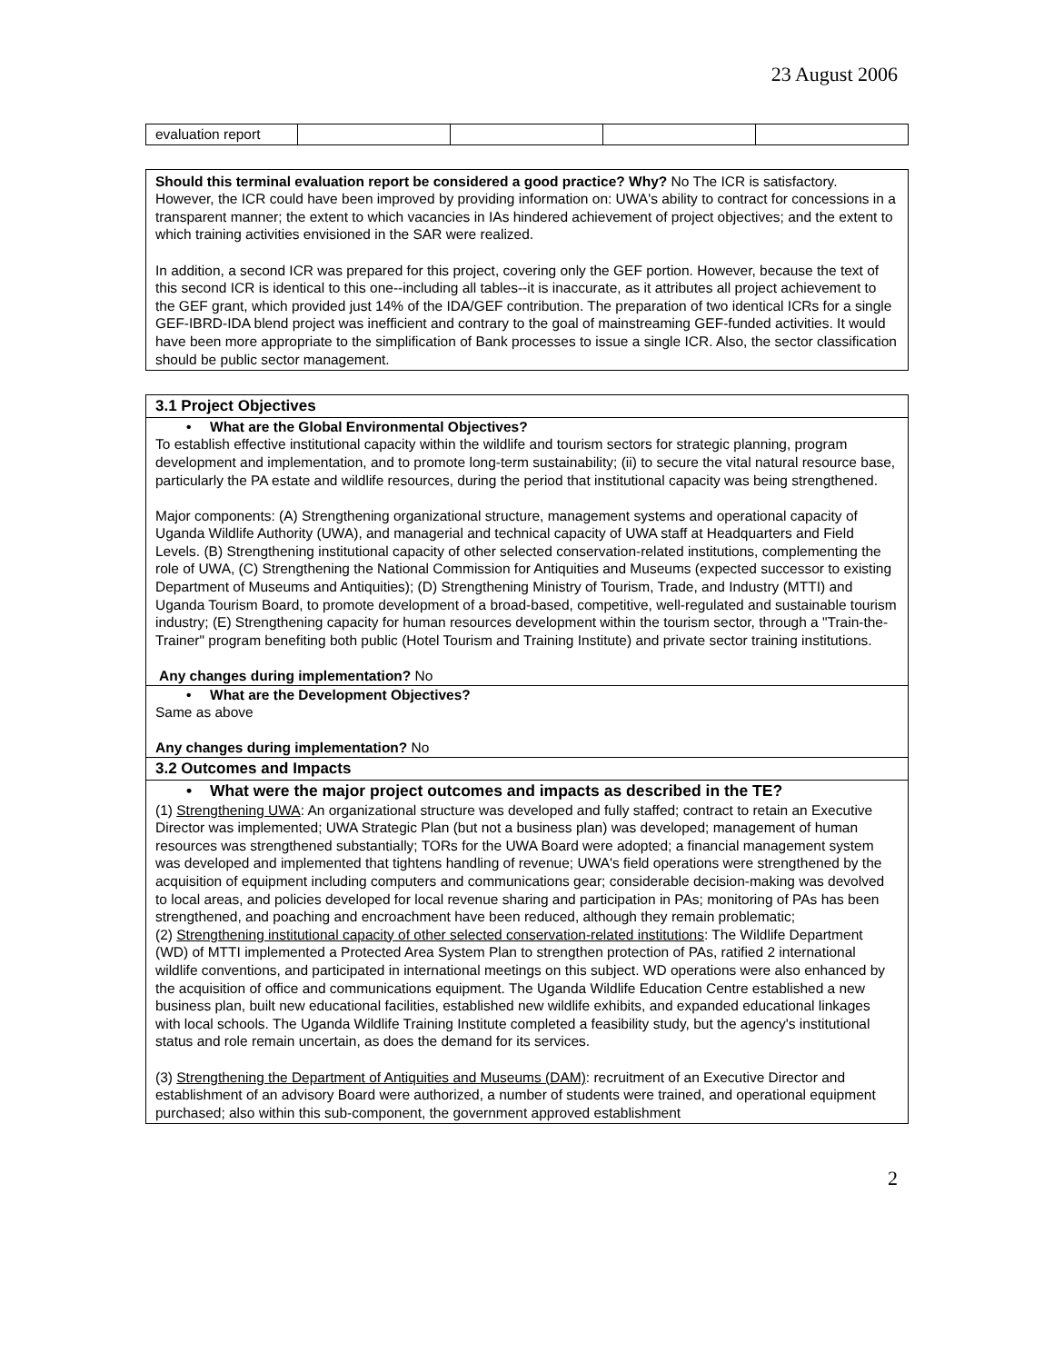23 August 2006
| evaluation report | | | | |
Should this terminal evaluation report be considered a good practice? Why? No The ICR is satisfactory. However, the ICR could have been improved by providing information on: UWA's ability to contract for concessions in a transparent manner; the extent to which vacancies in IAs hindered achievement of project objectives; and the extent to which training activities envisioned in the SAR were realized.
In addition, a second ICR was prepared for this project, covering only the GEF portion. However, because the text of this second ICR is identical to this one--including all tables--it is inaccurate, as it attributes all project achievement to the GEF grant, which provided just 14% of the IDA/GEF contribution. The preparation of two identical ICRs for a single GEF-IBRD-IDA blend project was inefficient and contrary to the goal of mainstreaming GEF-funded activities. It would have been more appropriate to the simplification of Bank processes to issue a single ICR. Also, the sector classification should be public sector management.
3.1 Project Objectives
• What are the Global Environmental Objectives?
To establish effective institutional capacity within the wildlife and tourism sectors for strategic planning, program development and implementation, and to promote long-term sustainability; (ii) to secure the vital natural resource base, particularly the PA estate and wildlife resources, during the period that institutional capacity was being strengthened.
Major components: (A) Strengthening organizational structure, management systems and operational capacity of Uganda Wildlife Authority (UWA), and managerial and technical capacity of UWA staff at Headquarters and Field Levels. (B) Strengthening institutional capacity of other selected conservation-related institutions, complementing the role of UWA, (C) Strengthening the National Commission for Antiquities and Museums (expected successor to existing Department of Museums and Antiquities); (D) Strengthening Ministry of Tourism, Trade, and Industry (MTTI) and Uganda Tourism Board, to promote development of a broad-based, competitive, well-regulated and sustainable tourism industry; (E) Strengthening capacity for human resources development within the tourism sector, through a "Train-the-Trainer" program benefiting both public (Hotel Tourism and Training Institute) and private sector training institutions.
Any changes during implementation? No
• What are the Development Objectives?
Same as above
Any changes during implementation? No
3.2 Outcomes and Impacts
• What were the major project outcomes and impacts as described in the TE?
(1) Strengthening UWA: An organizational structure was developed and fully staffed; contract to retain an Executive Director was implemented; UWA Strategic Plan (but not a business plan) was developed; management of human resources was strengthened substantially; TORs for the UWA Board were adopted; a financial management system was developed and implemented that tightens handling of revenue; UWA's field operations were strengthened by the acquisition of equipment including computers and communications gear; considerable decision-making was devolved to local areas, and policies developed for local revenue sharing and participation in PAs; monitoring of PAs has been strengthened, and poaching and encroachment have been reduced, although they remain problematic;
(2) Strengthening institutional capacity of other selected conservation-related institutions: The Wildlife Department (WD) of MTTI implemented a Protected Area System Plan to strengthen protection of PAs, ratified 2 international wildlife conventions, and participated in international meetings on this subject. WD operations were also enhanced by the acquisition of office and communications equipment. The Uganda Wildlife Education Centre established a new business plan, built new educational facilities, established new wildlife exhibits, and expanded educational linkages with local schools. The Uganda Wildlife Training Institute completed a feasibility study, but the agency's institutional status and role remain uncertain, as does the demand for its services.
(3) Strengthening the Department of Antiquities and Museums (DAM): recruitment of an Executive Director and establishment of an advisory Board were authorized, a number of students were trained, and operational equipment purchased; also within this sub-component, the government approved establishment
2